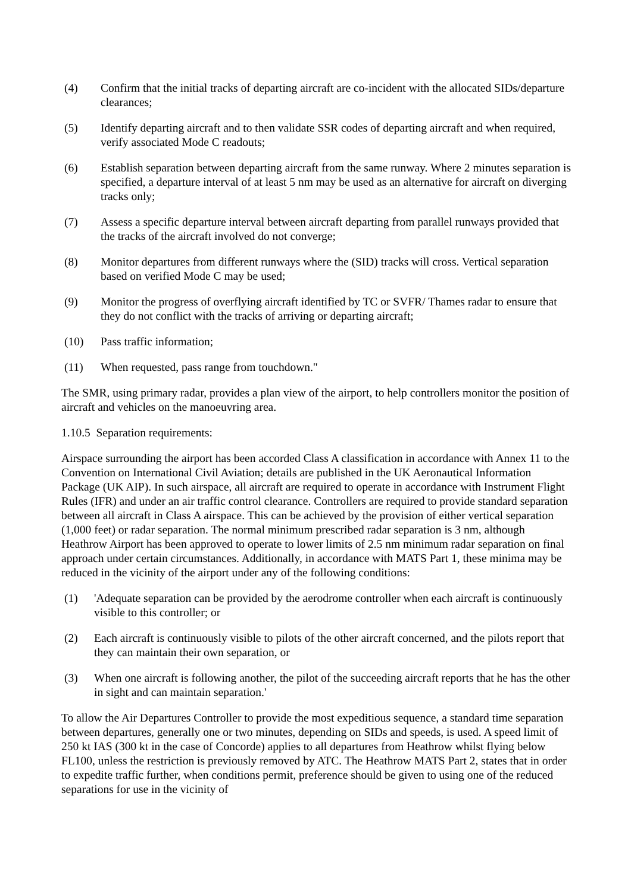(4) Confirm that the initial tracks of departing aircraft are co-incident with the allocated SIDs/departure clearances;
(5) Identify departing aircraft and to then validate SSR codes of departing aircraft and when required, verify associated Mode C readouts;
(6) Establish separation between departing aircraft from the same runway. Where 2 minutes separation is specified, a departure interval of at least 5 nm may be used as an alternative for aircraft on diverging tracks only;
(7) Assess a specific departure interval between aircraft departing from parallel runways provided that the tracks of the aircraft involved do not converge;
(8) Monitor departures from different runways where the (SID) tracks will cross. Vertical separation based on verified Mode C may be used;
(9) Monitor the progress of overflying aircraft identified by TC or SVFR/ Thames radar to ensure that they do not conflict with the tracks of arriving or departing aircraft;
(10) Pass traffic information;
(11) When requested, pass range from touchdown."
The SMR, using primary radar, provides a plan view of the airport, to help controllers monitor the position of aircraft and vehicles on the manoeuvring area.
1.10.5 Separation requirements:
Airspace surrounding the airport has been accorded Class A classification in accordance with Annex 11 to the Convention on International Civil Aviation; details are published in the UK Aeronautical Information Package (UK AIP). In such airspace, all aircraft are required to operate in accordance with Instrument Flight Rules (IFR) and under an air traffic control clearance. Controllers are required to provide standard separation between all aircraft in Class A airspace. This can be achieved by the provision of either vertical separation (1,000 feet) or radar separation. The normal minimum prescribed radar separation is 3 nm, although Heathrow Airport has been approved to operate to lower limits of 2.5 nm minimum radar separation on final approach under certain circumstances. Additionally, in accordance with MATS Part 1, these minima may be reduced in the vicinity of the airport under any of the following conditions:
(1) 'Adequate separation can be provided by the aerodrome controller when each aircraft is continuously visible to this controller; or
(2) Each aircraft is continuously visible to pilots of the other aircraft concerned, and the pilots report that they can maintain their own separation, or
(3) When one aircraft is following another, the pilot of the succeeding aircraft reports that he has the other in sight and can maintain separation.'
To allow the Air Departures Controller to provide the most expeditious sequence, a standard time separation between departures, generally one or two minutes, depending on SIDs and speeds, is used. A speed limit of 250 kt IAS (300 kt in the case of Concorde) applies to all departures from Heathrow whilst flying below FL100, unless the restriction is previously removed by ATC. The Heathrow MATS Part 2, states that in order to expedite traffic further, when conditions permit, preference should be given to using one of the reduced separations for use in the vicinity of